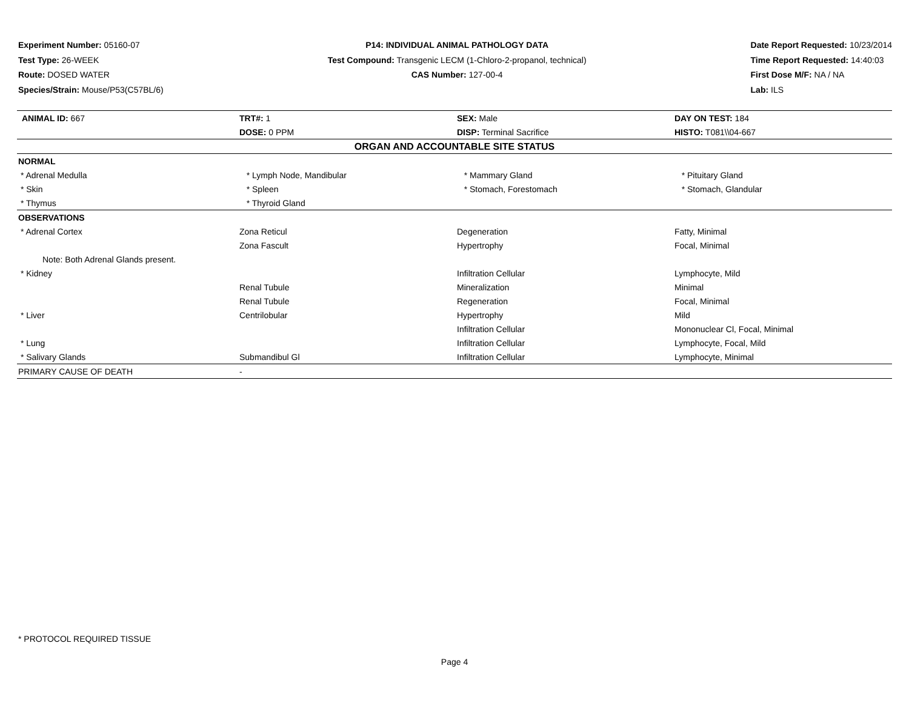Experiment Number: 05160-07
Test Type: 26-WEEK
Route: DOSED WATER
Species/Strain: Mouse/P53(C57BL/6)
P14: INDIVIDUAL ANIMAL PATHOLOGY DATA
Test Compound: Transgenic LECM (1-Chloro-2-propanol, technical)
CAS Number: 127-00-4
Date Report Requested: 10/23/2014
Time Report Requested: 14:40:03
First Dose M/F: NA / NA
Lab: ILS
| ANIMAL ID: 667 | TRT#: 1 | SEX: Male | DAY ON TEST: 184 |
| | DOSE: 0 PPM | DISP: Terminal Sacrifice | HISTO: T081\\04-667 |
| ORGAN AND ACCOUNTABLE SITE STATUS | | | |
| NORMAL | | | |
| * Adrenal Medulla | * Lymph Node, Mandibular | * Mammary Gland | * Pituitary Gland |
| * Skin | * Spleen | * Stomach, Forestomach | * Stomach, Glandular |
| * Thymus | * Thyroid Gland | | |
| OBSERVATIONS | | | |
| * Adrenal Cortex | Zona Reticul | Degeneration | Fatty, Minimal |
| | Zona Fascult | Hypertrophy | Focal, Minimal |
| Note: Both Adrenal Glands present. | | | |
| * Kidney | | Infiltration Cellular | Lymphocyte, Mild |
| | Renal Tubule | Mineralization | Minimal |
| | Renal Tubule | Regeneration | Focal, Minimal |
| * Liver | Centrilobular | Hypertrophy | Mild |
| | | Infiltration Cellular | Mononuclear Cl, Focal, Minimal |
| * Lung | | Infiltration Cellular | Lymphocyte, Focal, Mild |
| * Salivary Glands | Submandibul Gl | Infiltration Cellular | Lymphocyte, Minimal |
| PRIMARY CAUSE OF DEATH | - | | |
* PROTOCOL REQUIRED TISSUE
Page 4